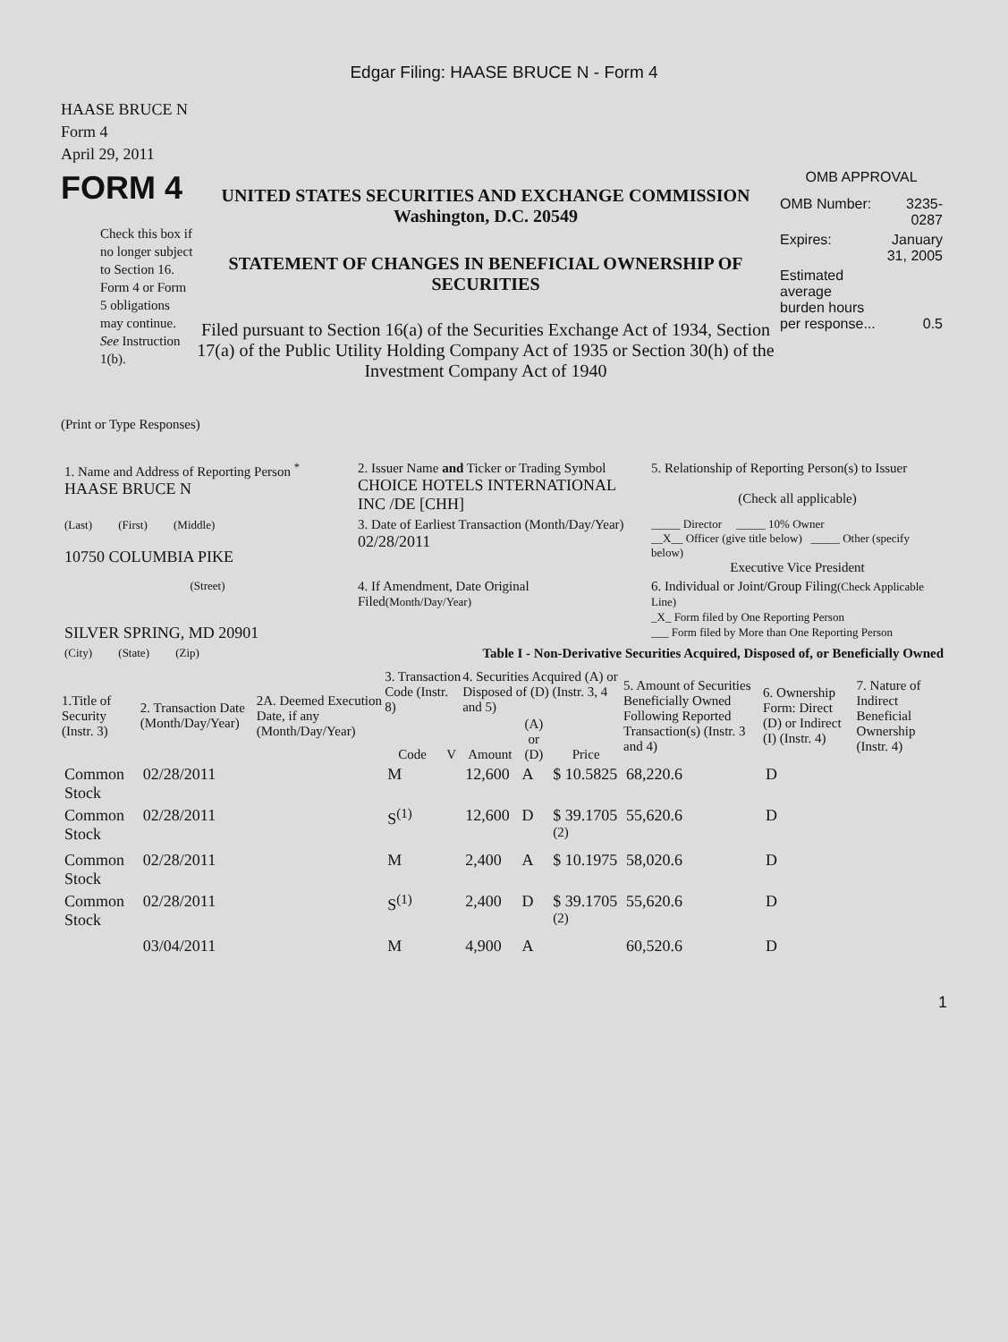Edgar Filing: HAASE BRUCE N - Form 4
HAASE BRUCE N
Form 4
April 29, 2011
FORM 4
Check this box if no longer subject to Section 16. Form 4 or Form 5 obligations may continue. See Instruction 1(b).
UNITED STATES SECURITIES AND EXCHANGE COMMISSION
Washington, D.C. 20549
STATEMENT OF CHANGES IN BENEFICIAL OWNERSHIP OF SECURITIES
Filed pursuant to Section 16(a) of the Securities Exchange Act of 1934, Section 17(a) of the Public Utility Holding Company Act of 1935 or Section 30(h) of the Investment Company Act of 1940
OMB APPROVAL
| OMB Number: | 3235-0287 |
| Expires: | January 31, 2005 |
| Estimated average burden hours per response... | 0.5 |
(Print or Type Responses)
| 1. Name and Address of Reporting Person <sup>*</sup> HAASE BRUCE N | 2. Issuer Name and Ticker or Trading Symbol CHOICE HOTELS INTERNATIONAL INC /DE [CHH] | 5. Relationship of Reporting Person(s) to Issuer (Check all applicable) |
| (Last) (First) (Middle) 10750 COLUMBIA PIKE | 3. Date of Earliest Transaction (Month/Day/Year) 02/28/2011 | _____ Director _____ 10% Owner __X__ Officer (give title below) _____ Other (specify below) Executive Vice President |
| (Street) SILVER SPRING, MD 20901 | 4. If Amendment, Date Original Filed (Month/Day/Year) | 6. Individual or Joint/Group Filing (Check Applicable Line) _X_ Form filed by One Reporting Person ___ Form filed by More than One Reporting Person |
| (City) (State) (Zip) | Table I - Non-Derivative Securities Acquired, Disposed of, or Beneficially Owned | |
| 1.Title of Security (Instr. 3) | 2. Transaction Date (Month/Day/Year) | 2A. Deemed Execution Date, if any (Month/Day/Year) | 3. Transaction Code (Instr. 8) | | 4. Securities Acquired (A) or Disposed of (D) (Instr. 3, 4 and 5) | | | 5. Amount of Securities Beneficially Owned Following Reported Transaction(s) (Instr. 3 and 4) | 6. Ownership Form: Direct (D) or Indirect (I) (Instr. 4) | 7. Nature of Indirect Beneficial Ownership (Instr. 4) |
| --- | --- | --- | --- | --- | --- | --- | --- | --- | --- | --- |
| | | | Code | V | Amount | (A) or (D) | Price | | | |
| Common Stock | 02/28/2011 | | M | | 12,600 | A | $ 10.5825 | 68,220.6 | D | |
| Common Stock | 02/28/2011 | | S<sup>(1)</sup> | | 12,600 | D | $ 39.1705 <sup>(2)</sup> | 55,620.6 | D | |
| Common Stock | 02/28/2011 | | M | | 2,400 | A | $ 10.1975 | 58,020.6 | D | |
| Common Stock | 02/28/2011 | | S<sup>(1)</sup> | | 2,400 | D | $ 39.1705 <sup>(2)</sup> | 55,620.6 | D | |
| | 03/04/2011 | | M | | 4,900 | A | | 60,520.6 | D | |
1